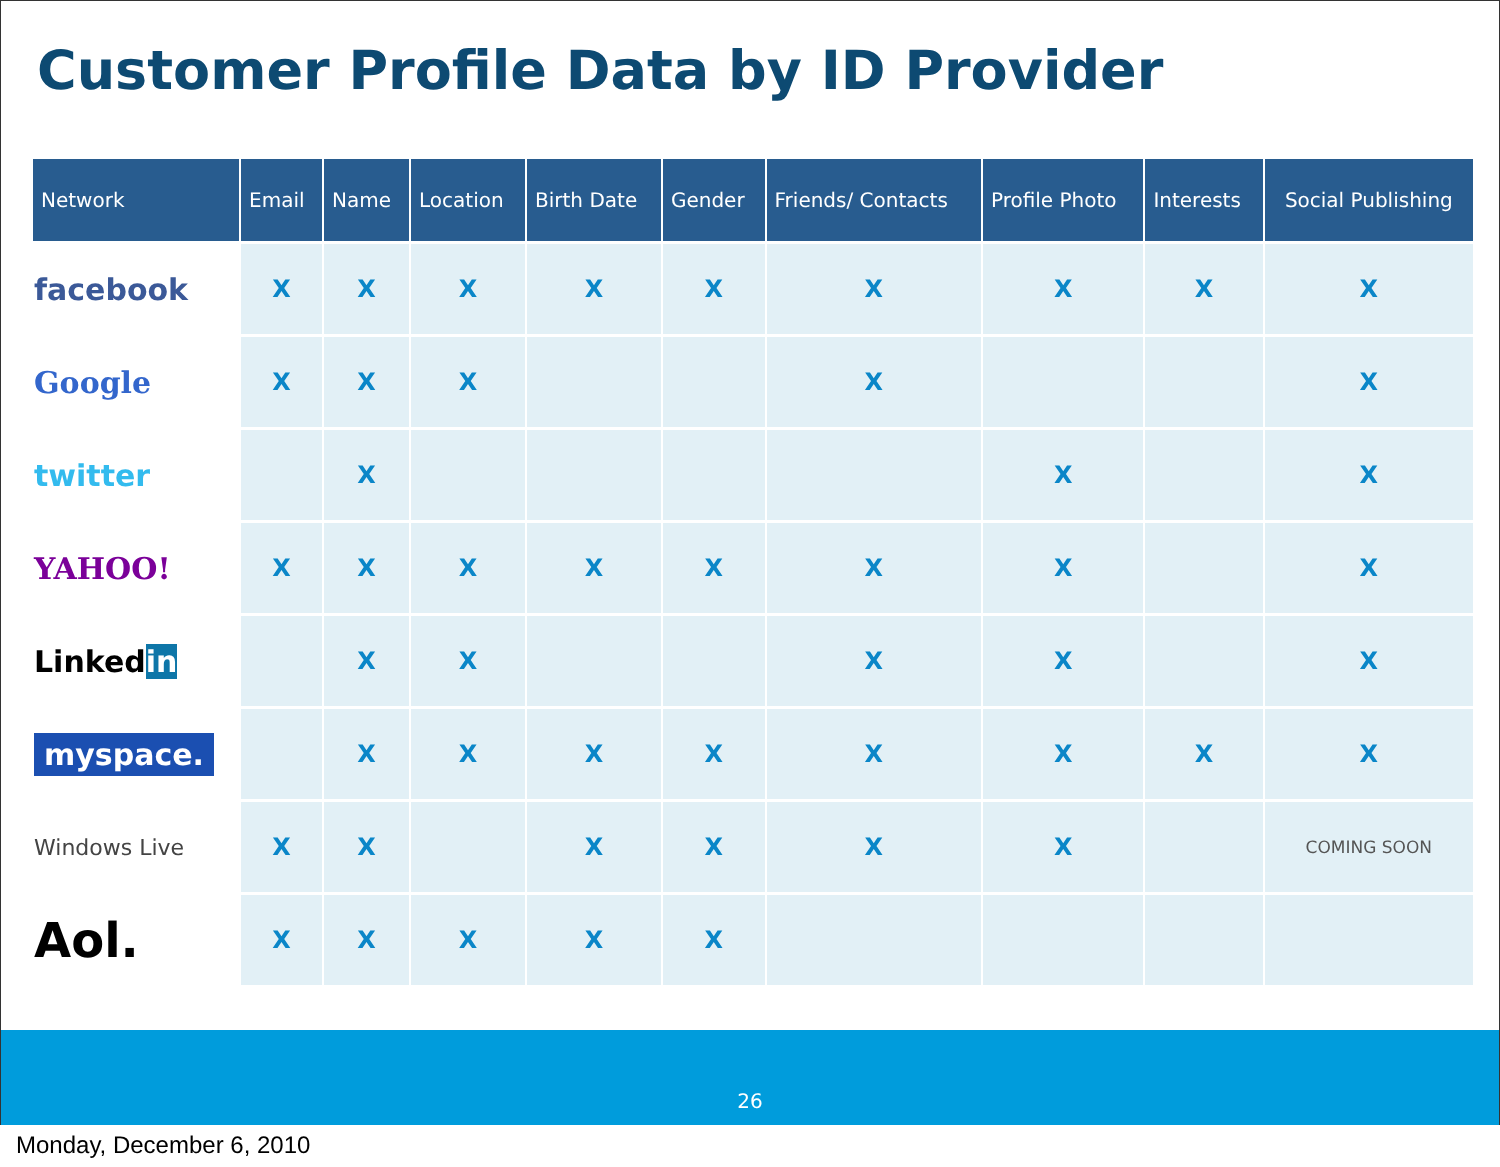Customer Profile Data by ID Provider
| Network | Email | Name | Location | Birth Date | Gender | Friends/ Contacts | Profile Photo | Interests | Social Publishing |
| --- | --- | --- | --- | --- | --- | --- | --- | --- | --- |
| facebook | X | X | X | X | X | X | X | X | X |
| Google | X | X | X | | | X | | | X |
| twitter | | X | | | | | X | | X |
| YAHOO! | X | X | X | X | X | X | X | | X |
| Linked in | | X | X | | | X | X | | X |
| myspace. | | X | X | X | X | X | X | X | X |
| Windows Live | X | X | | X | X | X | X | | COMING SOON |
| Aol. | X | X | X | X | X | | | | |
26
Monday, December 6, 2010